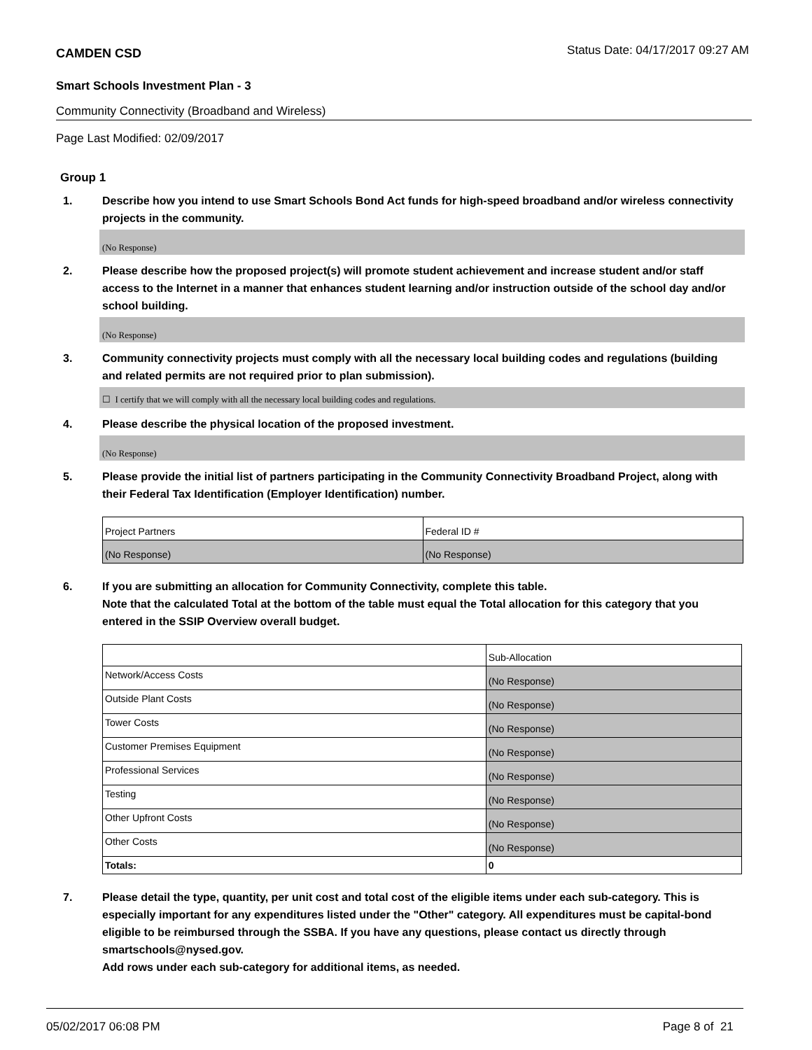CAMDEN CSD Status Date: 04/17/2017 09:27 AM
Smart Schools Investment Plan - 3
Community Connectivity (Broadband and Wireless)
Page Last Modified: 02/09/2017
Group 1
1. Describe how you intend to use Smart Schools Bond Act funds for high-speed broadband and/or wireless connectivity projects in the community.
(No Response)
2. Please describe how the proposed project(s) will promote student achievement and increase student and/or staff access to the Internet in a manner that enhances student learning and/or instruction outside of the school day and/or school building.
(No Response)
3. Community connectivity projects must comply with all the necessary local building codes and regulations (building and related permits are not required prior to plan submission).
☐ I certify that we will comply with all the necessary local building codes and regulations.
4. Please describe the physical location of the proposed investment.
(No Response)
5. Please provide the initial list of partners participating in the Community Connectivity Broadband Project, along with their Federal Tax Identification (Employer Identification) number.
| Project Partners | Federal ID # |
| (No Response) | (No Response) |
6. If you are submitting an allocation for Community Connectivity, complete this table.
Note that the calculated Total at the bottom of the table must equal the Total allocation for this category that you entered in the SSIP Overview overall budget.
| | Sub-Allocation |
| Network/Access Costs | (No Response) |
| Outside Plant Costs | (No Response) |
| Tower Costs | (No Response) |
| Customer Premises Equipment | (No Response) |
| Professional Services | (No Response) |
| Testing | (No Response) |
| Other Upfront Costs | (No Response) |
| Other Costs | (No Response) |
| Totals: | 0 |
7. Please detail the type, quantity, per unit cost and total cost of the eligible items under each sub-category. This is especially important for any expenditures listed under the "Other" category. All expenditures must be capital-bond eligible to be reimbursed through the SSBA. If you have any questions, please contact us directly through smartschools@nysed.gov.
Add rows under each sub-category for additional items, as needed.
05/02/2017 06:08 PM Page 8 of 21